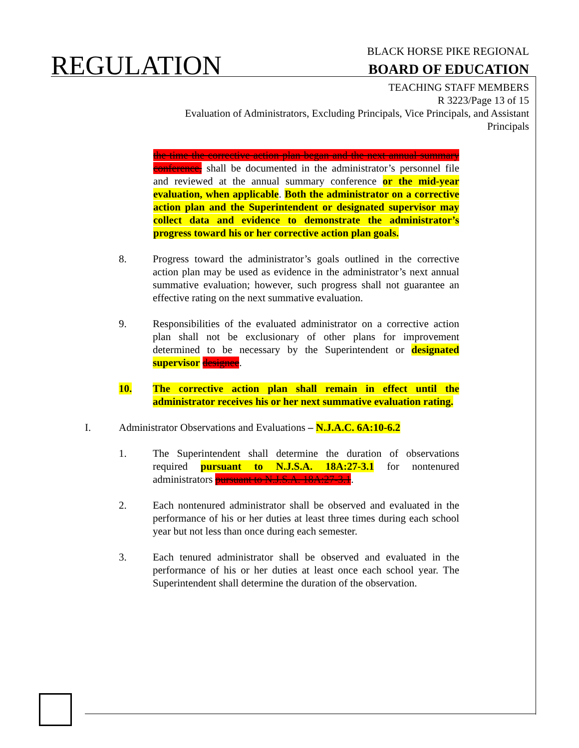REGULATION
BLACK HORSE PIKE REGIONAL
BOARD OF EDUCATION
TEACHING STAFF MEMBERS
R 3223/Page 13 of 15
Evaluation of Administrators, Excluding Principals, Vice Principals, and Assistant Principals
the time the corrective action plan began and the next annual summary conference, shall be documented in the administrator’s personnel file and reviewed at the annual summary conference or the mid-year evaluation, when applicable. Both the administrator on a corrective action plan and the Superintendent or designated supervisor may collect data and evidence to demonstrate the administrator’s progress toward his or her corrective action plan goals.
8. Progress toward the administrator’s goals outlined in the corrective action plan may be used as evidence in the administrator’s next annual summative evaluation; however, such progress shall not guarantee an effective rating on the next summative evaluation.
9. Responsibilities of the evaluated administrator on a corrective action plan shall not be exclusionary of other plans for improvement determined to be necessary by the Superintendent or designated supervisor designee.
10. The corrective action plan shall remain in effect until the administrator receives his or her next summative evaluation rating.
I. Administrator Observations and Evaluations – N.J.A.C. 6A:10-6.2
1. The Superintendent shall determine the duration of observations required pursuant to N.J.S.A. 18A:27-3.1 for nontenured administrators pursuant to N.J.S.A. 18A:27-3.1.
2. Each nontenured administrator shall be observed and evaluated in the performance of his or her duties at least three times during each school year but not less than once during each semester.
3. Each tenured administrator shall be observed and evaluated in the performance of his or her duties at least once each school year. The Superintendent shall determine the duration of the observation.